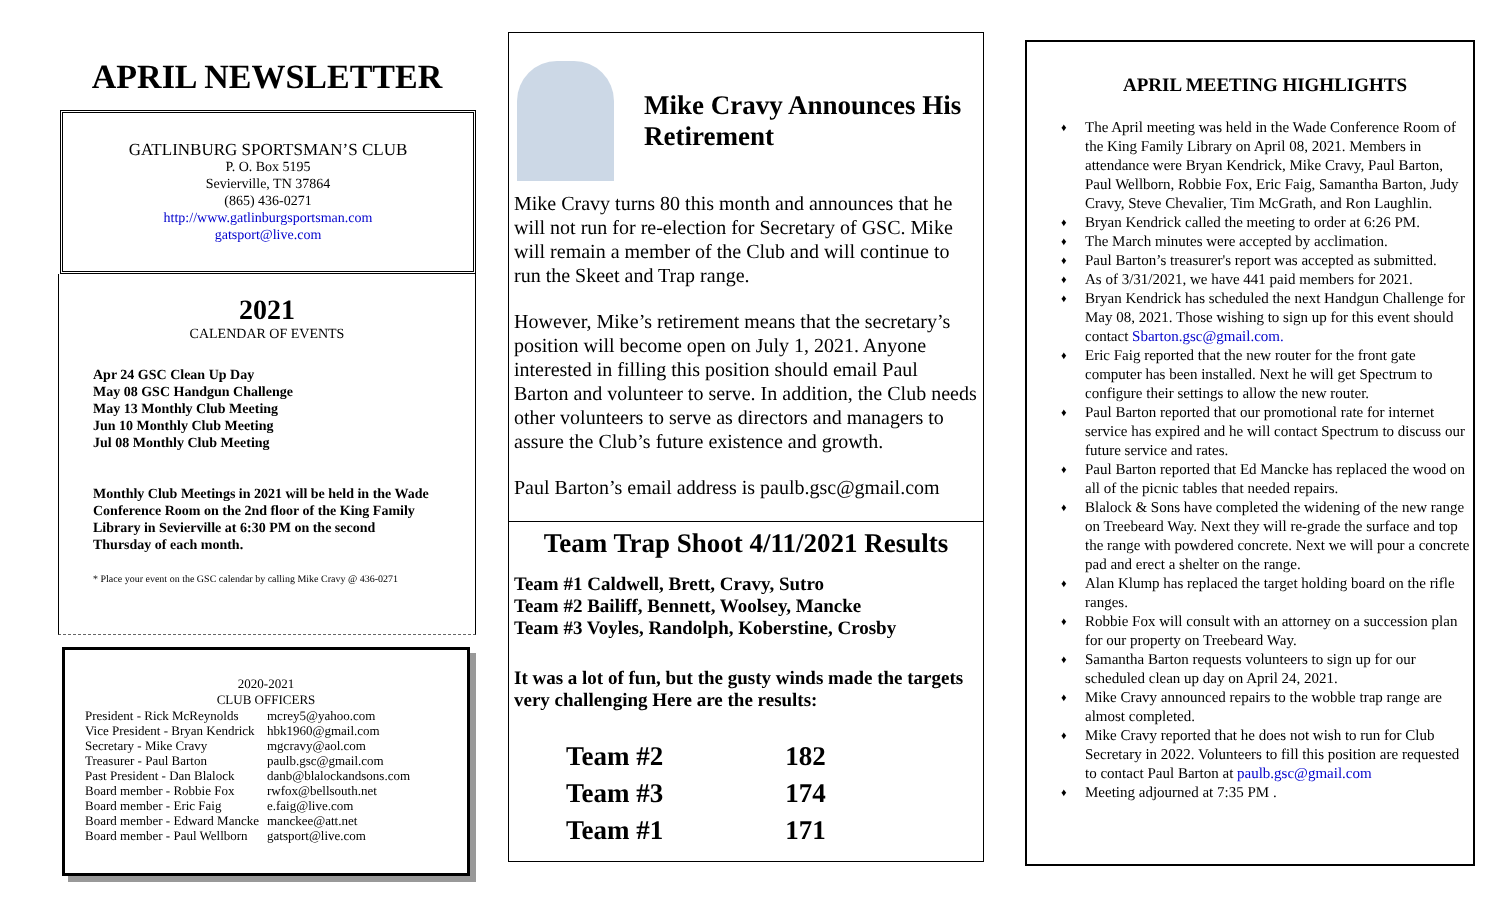APRIL NEWSLETTER
GATLINBURG SPORTSMAN’S CLUB
P. O. Box 5195
Sevierville, TN 37864
(865) 436-0271
http://www.gatlinburgsportsman.com
gatsport@live.com
2021
CALENDAR OF EVENTS
Apr 24 GSC Clean Up Day
May 08 GSC Handgun Challenge
May 13 Monthly Club Meeting
Jun 10 Monthly Club Meeting
Jul 08 Monthly Club Meeting
Monthly Club Meetings in 2021 will be held in the Wade Conference Room on the 2nd floor of the King Family Library in Sevierville at 6:30 PM on the second Thursday of each month.
* Place your event on the GSC calendar by calling Mike Cravy @ 436-0271
2020-2021
CLUB OFFICERS
| President - Rick McReynolds | mcrey5@yahoo.com |
| Vice President - Bryan Kendrick | hbk1960@gmail.com |
| Secretary - Mike Cravy | mgcravy@aol.com |
| Treasurer - Paul Barton | paulb.gsc@gmail.com |
| Past President - Dan Blalock | danb@blalockandsons.com |
| Board member - Robbie Fox | rwfox@bellsouth.net |
| Board member - Eric Faig | e.faig@live.com |
| Board member - Edward Mancke | manckee@att.net |
| Board member - Paul Wellborn | gatsport@live.com |
Mike Cravy Announces His Retirement
Mike Cravy turns 80 this month and announces that he will not run for re-election for Secretary of GSC. Mike will remain a member of the Club and will continue to run the Skeet and Trap range.
However, Mike’s retirement means that the secretary’s position will become open on July 1, 2021. Anyone interested in filling this position should email Paul Barton and volunteer to serve. In addition, the Club needs other volunteers to serve as directors and managers to assure the Club’s future existence and growth.
Paul Barton’s email address is paulb.gsc@gmail.com
Team Trap Shoot 4/11/2021 Results
Team #1 Caldwell, Brett, Cravy, Sutro
Team #2 Bailiff, Bennett, Woolsey, Mancke
Team #3 Voyles, Randolph, Koberstine, Crosby
It was a lot of fun, but the gusty winds made the targets very challenging Here are the results:
| Team #2 | 182 |
| Team #3 | 174 |
| Team #1 | 171 |
APRIL MEETING HIGHLIGHTS
♦ The April meeting was held in the Wade Conference Room of the King Family Library on April 08, 2021. Members in attendance were Bryan Kendrick, Mike Cravy, Paul Barton, Paul Wellborn, Robbie Fox, Eric Faig, Samantha Barton, Judy Cravy, Steve Chevalier, Tim McGrath, and Ron Laughlin.
♦ Bryan Kendrick called the meeting to order at 6:26 PM.
♦ The March minutes were accepted by acclimation.
♦ Paul Barton’s treasurer's report was accepted as submitted.
♦ As of 3/31/2021, we have 441 paid members for 2021.
♦ Bryan Kendrick has scheduled the next Handgun Challenge for May 08, 2021. Those wishing to sign up for this event should contact Sbarton.gsc@gmail.com.
♦ Eric Faig reported that the new router for the front gate computer has been installed. Next he will get Spectrum to configure their settings to allow the new router.
♦ Paul Barton reported that our promotional rate for internet service has expired and he will contact Spectrum to discuss our future service and rates.
♦ Paul Barton reported that Ed Mancke has replaced the wood on all of the picnic tables that needed repairs.
♦ Blalock & Sons have completed the widening of the new range on Treebeard Way. Next they will re-grade the surface and top the range with powdered concrete. Next we will pour a concrete pad and erect a shelter on the range.
♦ Alan Klump has replaced the target holding board on the rifle ranges.
♦ Robbie Fox will consult with an attorney on a succession plan for our property on Treebeard Way.
♦ Samantha Barton requests volunteers to sign up for our scheduled clean up day on April 24, 2021.
♦ Mike Cravy announced repairs to the wobble trap range are almost completed.
♦ Mike Cravy reported that he does not wish to run for Club Secretary in 2022. Volunteers to fill this position are requested to contact Paul Barton at paulb.gsc@gmail.com
♦ Meeting adjourned at 7:35 PM .